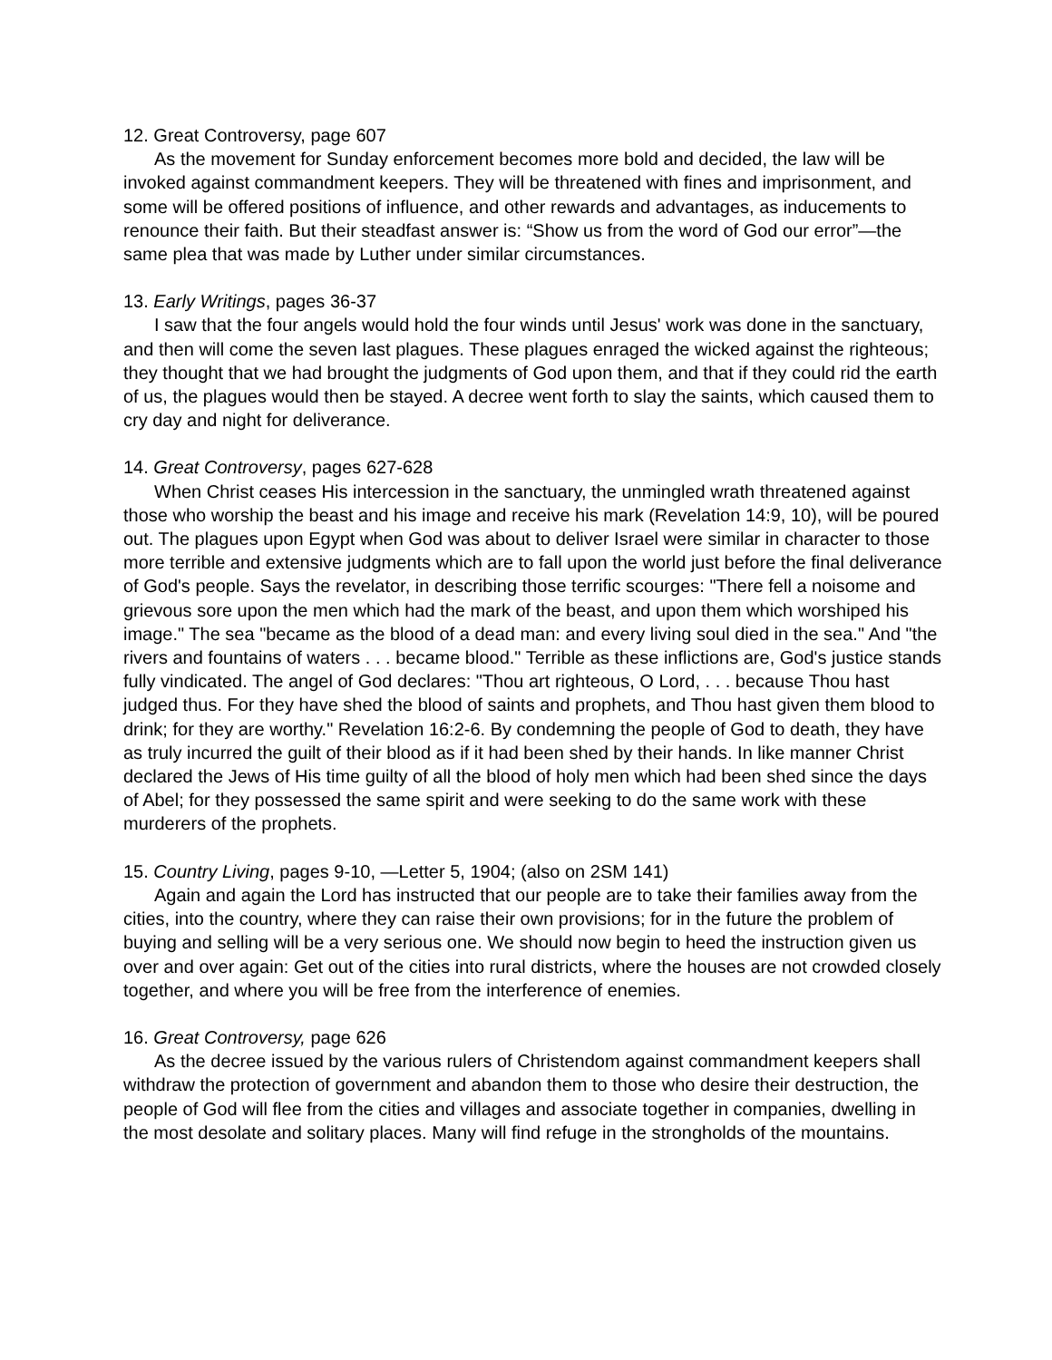12. Great Controversy, page 607
As the movement for Sunday enforcement becomes more bold and decided, the law will be invoked against commandment keepers. They will be threatened with fines and imprisonment, and some will be offered positions of influence, and other rewards and advantages, as inducements to renounce their faith. But their steadfast answer is: “Show us from the word of God our error”—the same plea that was made by Luther under similar circumstances.
13. Early Writings, pages 36-37
I saw that the four angels would hold the four winds until Jesus' work was done in the sanctuary, and then will come the seven last plagues. These plagues enraged the wicked against the righteous; they thought that we had brought the judgments of God upon them, and that if they could rid the earth of us, the plagues would then be stayed. A decree went forth to slay the saints, which caused them to cry day and night for deliverance.
14. Great Controversy, pages 627-628
When Christ ceases His intercession in the sanctuary, the unmingled wrath threatened against those who worship the beast and his image and receive his mark (Revelation 14:9, 10), will be poured out. The plagues upon Egypt when God was about to deliver Israel were similar in character to those more terrible and extensive judgments which are to fall upon the world just before the final deliverance of God's people. Says the revelator, in describing those terrific scourges: "There fell a noisome and grievous sore upon the men which had the mark of the beast, and upon them which worshiped his image." The sea "became as the blood of a dead man: and every living soul died in the sea." And "the rivers and fountains of waters . . . became blood." Terrible as these inflictions are, God's justice stands fully vindicated. The angel of God declares: "Thou art righteous, O Lord, . . . because Thou hast judged thus. For they have shed the blood of saints and prophets, and Thou hast given them blood to drink; for they are worthy." Revelation 16:2-6. By condemning the people of God to death, they have as truly incurred the guilt of their blood as if it had been shed by their hands. In like manner Christ declared the Jews of His time guilty of all the blood of holy men which had been shed since the days of Abel; for they possessed the same spirit and were seeking to do the same work with these murderers of the prophets.
15. Country Living, pages 9-10, —Letter 5, 1904; (also on 2SM 141)
Again and again the Lord has instructed that our people are to take their families away from the cities, into the country, where they can raise their own provisions; for in the future the problem of buying and selling will be a very serious one. We should now begin to heed the instruction given us over and over again: Get out of the cities into rural districts, where the houses are not crowded closely together, and where you will be free from the interference of enemies.
16. Great Controversy, page 626
As the decree issued by the various rulers of Christendom against commandment keepers shall withdraw the protection of government and abandon them to those who desire their destruction, the people of God will flee from the cities and villages and associate together in companies, dwelling in the most desolate and solitary places. Many will find refuge in the strongholds of the mountains.